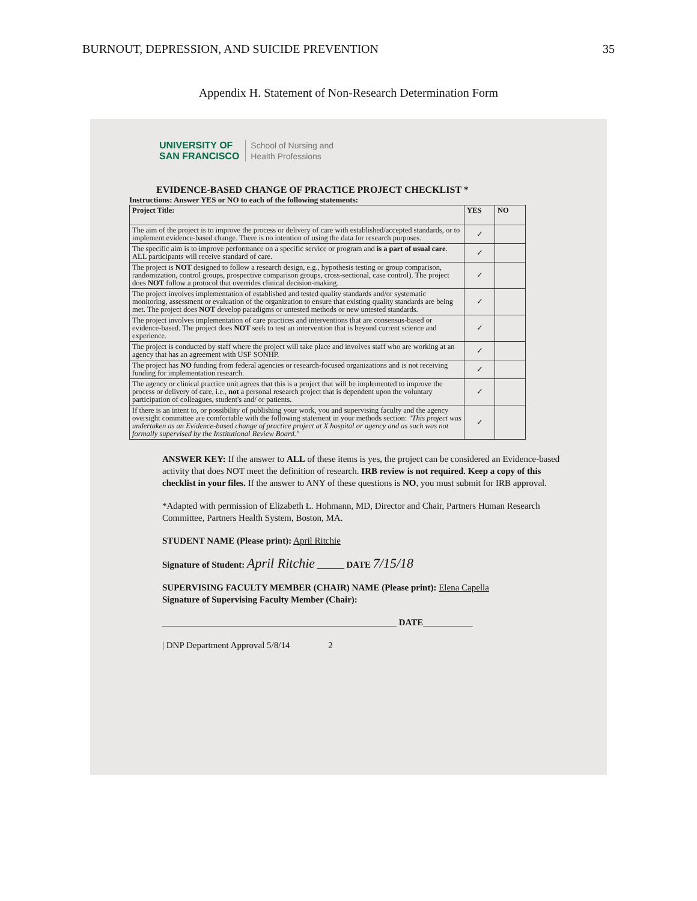BURNOUT, DEPRESSION, AND SUICIDE PREVENTION 35
Appendix H. Statement of Non-Research Determination Form
UNIVERSITY OF
SAN FRANCISCO
School of Nursing and
Health Professions
EVIDENCE-BASED CHANGE OF PRACTICE PROJECT CHECKLIST *
Instructions: Answer YES or NO to each of the following statements:
| Project Title: | YES | NO |
| --- | --- | --- |
| The aim of the project is to improve the process or delivery of care with established/accepted standards, or to implement evidence-based change. There is no intention of using the data for research purposes. | ✓ | |
| The specific aim is to improve performance on a specific service or program and is a part of usual care . ALL participants will receive standard of care. | ✓ | |
| The project is NOT designed to follow a research design, e.g., hypothesis testing or group comparison, randomization, control groups, prospective comparison groups, cross-sectional, case control). The project does NOT follow a protocol that overrides clinical decision-making. | ✓ | |
| The project involves implementation of established and tested quality standards and/or systematic monitoring, assessment or evaluation of the organization to ensure that existing quality standards are being met. The project does NOT develop paradigms or untested methods or new untested standards. | ✓ | |
| The project involves implementation of care practices and interventions that are consensus-based or evidence-based. The project does NOT seek to test an intervention that is beyond current science and experience. | ✓ | |
| The project is conducted by staff where the project will take place and involves staff who are working at an agency that has an agreement with USF SONHP. | ✓ | |
| The project has NO funding from federal agencies or research-focused organizations and is not receiving funding for implementation research. | ✓ | |
| The agency or clinical practice unit agrees that this is a project that will be implemented to improve the process or delivery of care, i.e., not a personal research project that is dependent upon the voluntary participation of colleagues, student's and/ or patients. | ✓ | |
| If there is an intent to, or possibility of publishing your work, you and supervising faculty and the agency oversight committee are comfortable with the following statement in your methods section: "This project was undertaken as an Evidence-based change of practice project at X hospital or agency and as such was not formally supervised by the Institutional Review Board." | ✓ | |
ANSWER KEY: If the answer to ALL of these items is yes, the project can be considered an Evidence-based activity that does NOT meet the definition of research. IRB review is not required. Keep a copy of this checklist in your files. If the answer to ANY of these questions is NO, you must submit for IRB approval.
*Adapted with permission of Elizabeth L. Hohmann, MD, Director and Chair, Partners Human Research Committee, Partners Health System, Boston, MA.
STUDENT NAME (Please print): April Ritchie
Signature of Student: April Ritchie ______ DATE 7/15/18
SUPERVISING FACULTY MEMBER (CHAIR) NAME (Please print): Elena Capella
Signature of Supervising Faculty Member (Chair):
____________________________________________________ DATE___________
| DNP Department Approval 5/8/14 2